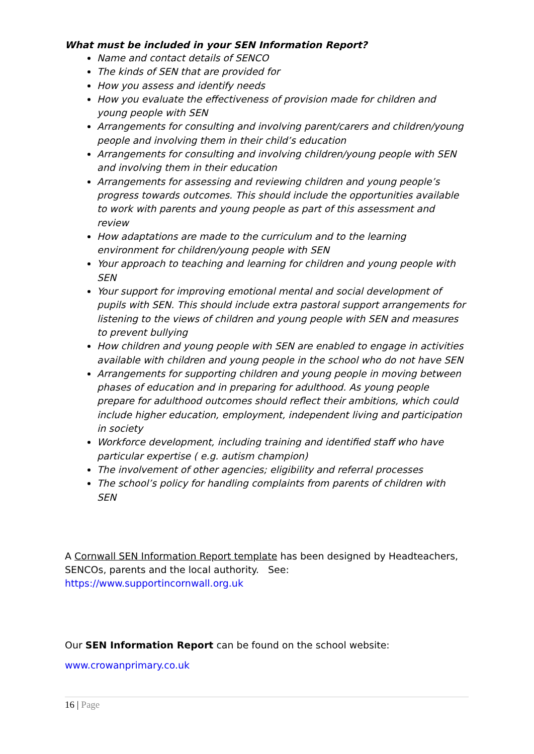What must be included in your SEN Information Report?
Name and contact details of SENCO
The kinds of SEN that are provided for
How you assess and identify needs
How you evaluate the effectiveness of provision made for children and young people with SEN
Arrangements for consulting and involving parent/carers and children/young people and involving them in their child’s education
Arrangements for consulting and involving children/young people with SEN and involving them in their education
Arrangements for assessing and reviewing children and young people’s progress towards outcomes. This should include the opportunities available to work with parents and young people as part of this assessment and review
How adaptations are made to the curriculum and to the learning environment for children/young people with SEN
Your approach to teaching and learning for children and young people with SEN
Your support for improving emotional mental and social development of pupils with SEN. This should include extra pastoral support arrangements for listening to the views of children and young people with SEN and measures to prevent bullying
How children and young people with SEN are enabled to engage in activities available with children and young people in the school who do not have SEN
Arrangements for supporting children and young people in moving between phases of education and in preparing for adulthood. As young people prepare for adulthood outcomes should reflect their ambitions, which could include higher education, employment, independent living and participation in society
Workforce development, including training and identified staff who have particular expertise ( e.g. autism champion)
The involvement of other agencies; eligibility and referral processes
The school’s policy for handling complaints from parents of children with SEN
A Cornwall SEN Information Report template has been designed by Headteachers, SENCOs, parents and the local authority. See: https://www.supportincornwall.org.uk
Our SEN Information Report can be found on the school website:
www.crowanprimary.co.uk
16 | Page